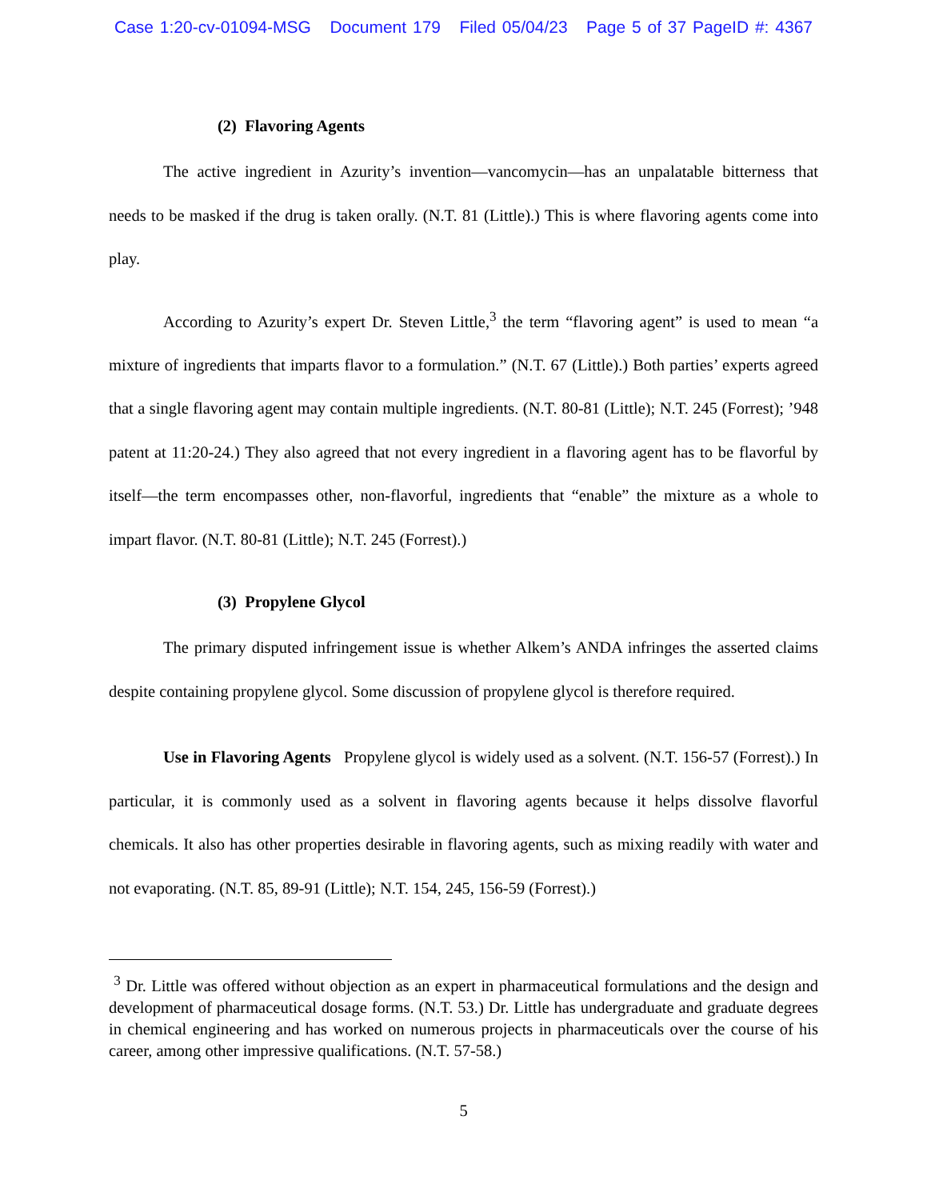Case 1:20-cv-01094-MSG Document 179 Filed 05/04/23 Page 5 of 37 PageID #: 4367
(2) Flavoring Agents
The active ingredient in Azurity’s invention—vancomycin—has an unpalatable bitterness that needs to be masked if the drug is taken orally. (N.T. 81 (Little).) This is where flavoring agents come into play.
According to Azurity’s expert Dr. Steven Little,<sup>3</sup> the term “flavoring agent” is used to mean “a mixture of ingredients that imparts flavor to a formulation.” (N.T. 67 (Little).) Both parties’ experts agreed that a single flavoring agent may contain multiple ingredients. (N.T. 80-81 (Little); N.T. 245 (Forrest); ’948 patent at 11:20-24.) They also agreed that not every ingredient in a flavoring agent has to be flavorful by itself—the term encompasses other, non-flavorful, ingredients that “enable” the mixture as a whole to impart flavor. (N.T. 80-81 (Little); N.T. 245 (Forrest).)
(3) Propylene Glycol
The primary disputed infringement issue is whether Alkem’s ANDA infringes the asserted claims despite containing propylene glycol. Some discussion of propylene glycol is therefore required.
Use in Flavoring Agents Propylene glycol is widely used as a solvent. (N.T. 156-57 (Forrest).) In particular, it is commonly used as a solvent in flavoring agents because it helps dissolve flavorful chemicals. It also has other properties desirable in flavoring agents, such as mixing readily with water and not evaporating. (N.T. 85, 89-91 (Little); N.T. 154, 245, 156-59 (Forrest).)
<sup>3</sup> Dr. Little was offered without objection as an expert in pharmaceutical formulations and the design and development of pharmaceutical dosage forms. (N.T. 53.) Dr. Little has undergraduate and graduate degrees in chemical engineering and has worked on numerous projects in pharmaceuticals over the course of his career, among other impressive qualifications. (N.T. 57-58.)
5